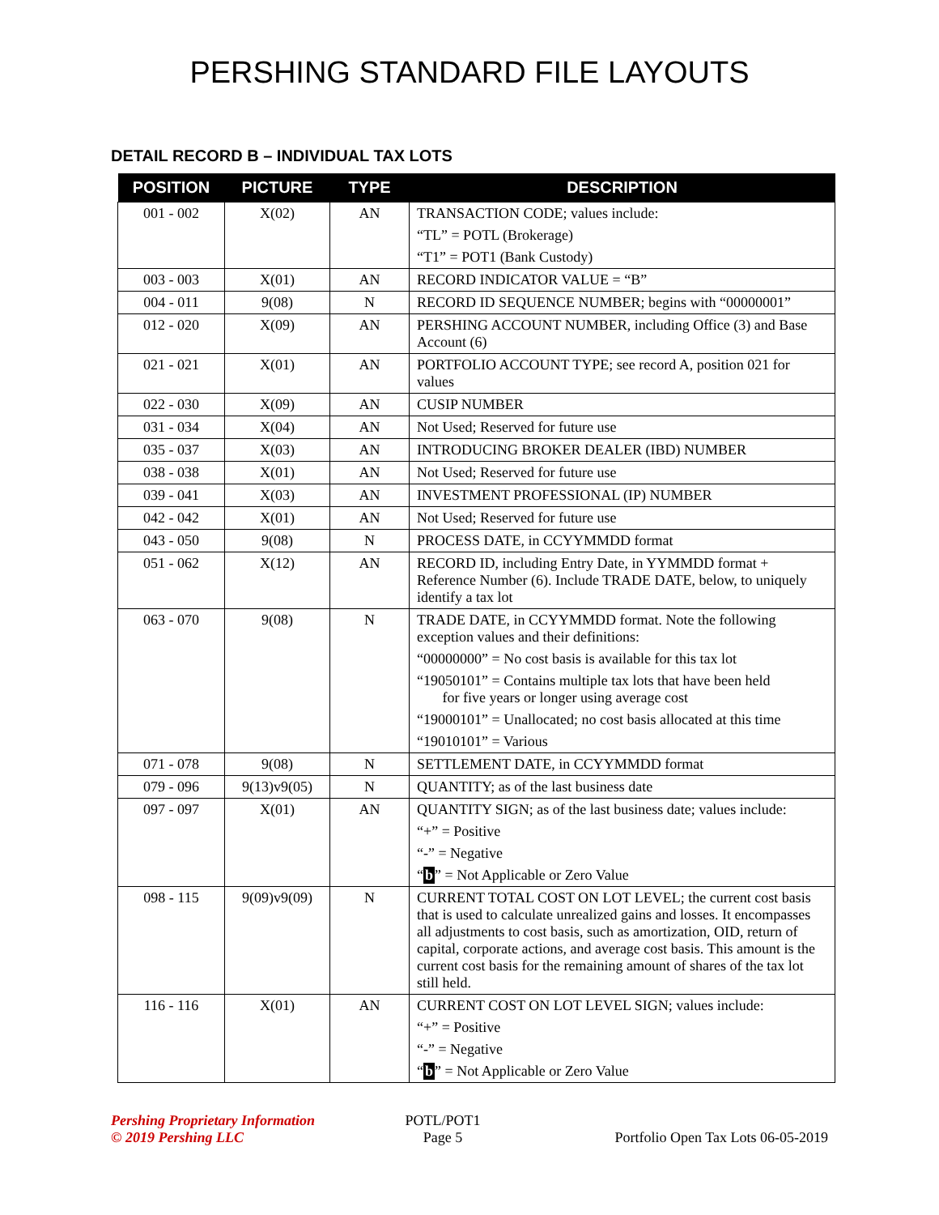PERSHING STANDARD FILE LAYOUTS
DETAIL RECORD B – INDIVIDUAL TAX LOTS
| POSITION | PICTURE | TYPE | DESCRIPTION |
| --- | --- | --- | --- |
| 001 - 002 | X(02) | AN | TRANSACTION CODE; values include: “TL” = POTL (Brokerage) “T1” = POT1 (Bank Custody) |
| 003 - 003 | X(01) | AN | RECORD INDICATOR VALUE = “B” |
| 004 - 011 | 9(08) | N | RECORD ID SEQUENCE NUMBER; begins with “00000001” |
| 012 - 020 | X(09) | AN | PERSHING ACCOUNT NUMBER, including Office (3) and Base Account (6) |
| 021 - 021 | X(01) | AN | PORTFOLIO ACCOUNT TYPE; see record A, position 021 for values |
| 022 - 030 | X(09) | AN | CUSIP NUMBER |
| 031 - 034 | X(04) | AN | Not Used; Reserved for future use |
| 035 - 037 | X(03) | AN | INTRODUCING BROKER DEALER (IBD) NUMBER |
| 038 - 038 | X(01) | AN | Not Used; Reserved for future use |
| 039 - 041 | X(03) | AN | INVESTMENT PROFESSIONAL (IP) NUMBER |
| 042 - 042 | X(01) | AN | Not Used; Reserved for future use |
| 043 - 050 | 9(08) | N | PROCESS DATE, in CCYYMMDD format |
| 051 - 062 | X(12) | AN | RECORD ID, including Entry Date, in YYMMDD format + Reference Number (6). Include TRADE DATE, below, to uniquely identify a tax lot |
| 063 - 070 | 9(08) | N | TRADE DATE, in CCYYMMDD format. Note the following exception values and their definitions: “00000000” = No cost basis is available for this tax lot “19050101” = Contains multiple tax lots that have been held for five years or longer using average cost “19000101” = Unallocated; no cost basis allocated at this time “19010101” = Various |
| 071 - 078 | 9(08) | N | SETTLEMENT DATE, in CCYYMMDD format |
| 079 - 096 | 9(13)v9(05) | N | QUANTITY; as of the last business date |
| 097 - 097 | X(01) | AN | QUANTITY SIGN; as of the last business date; values include: “+” = Positive “-” = Negative “ b ” = Not Applicable or Zero Value |
| 098 - 115 | 9(09)v9(09) | N | CURRENT TOTAL COST ON LOT LEVEL; the current cost basis that is used to calculate unrealized gains and losses. It encompasses all adjustments to cost basis, such as amortization, OID, return of capital, corporate actions, and average cost basis. This amount is the current cost basis for the remaining amount of shares of the tax lot still held. |
| 116 - 116 | X(01) | AN | CURRENT COST ON LOT LEVEL SIGN; values include: “+” = Positive “-” = Negative “ b ” = Not Applicable or Zero Value |
Pershing Proprietary Information
© 2019 Pershing LLC
POTL/POT1
Page 5
Portfolio Open Tax Lots 06-05-2019